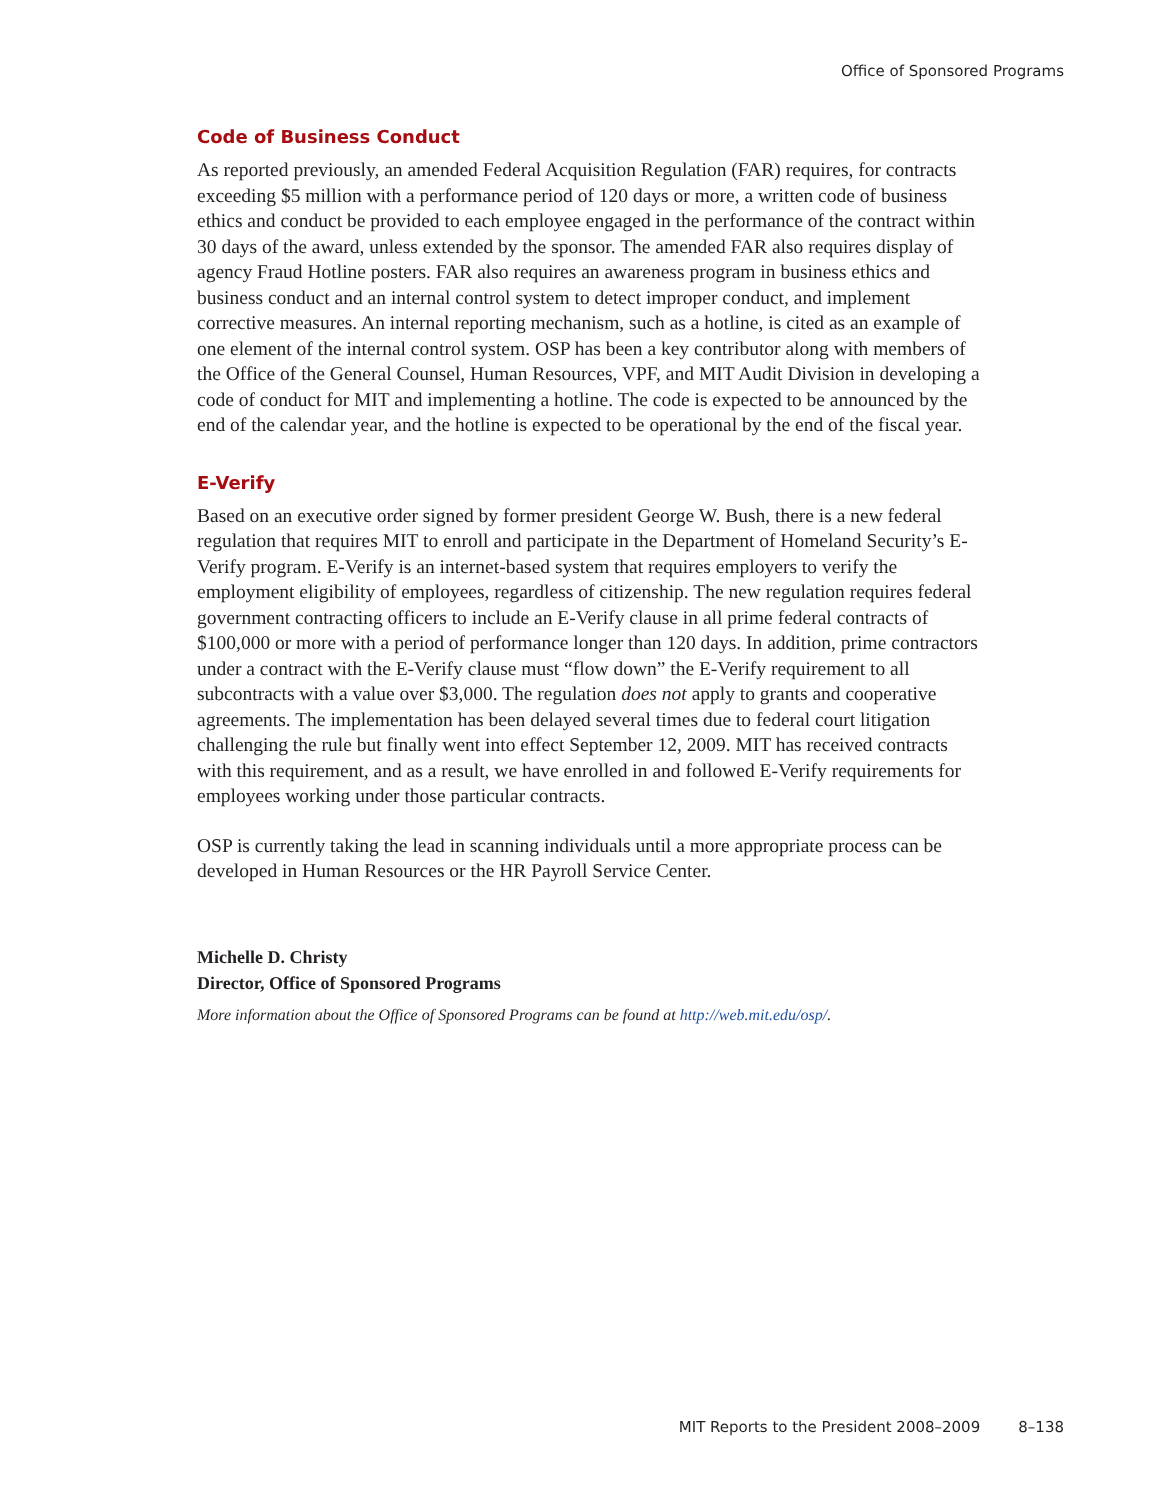Office of Sponsored Programs
Code of Business Conduct
As reported previously, an amended Federal Acquisition Regulation (FAR) requires, for contracts exceeding $5 million with a performance period of 120 days or more, a written code of business ethics and conduct be provided to each employee engaged in the performance of the contract within 30 days of the award, unless extended by the sponsor. The amended FAR also requires display of agency Fraud Hotline posters. FAR also requires an awareness program in business ethics and business conduct and an internal control system to detect improper conduct, and implement corrective measures. An internal reporting mechanism, such as a hotline, is cited as an example of one element of the internal control system. OSP has been a key contributor along with members of the Office of the General Counsel, Human Resources, VPF, and MIT Audit Division in developing a code of conduct for MIT and implementing a hotline. The code is expected to be announced by the end of the calendar year, and the hotline is expected to be operational by the end of the fiscal year.
E-Verify
Based on an executive order signed by former president George W. Bush, there is a new federal regulation that requires MIT to enroll and participate in the Department of Homeland Security’s E-Verify program. E-Verify is an internet-based system that requires employers to verify the employment eligibility of employees, regardless of citizenship. The new regulation requires federal government contracting officers to include an E-Verify clause in all prime federal contracts of $100,000 or more with a period of performance longer than 120 days. In addition, prime contractors under a contract with the E-Verify clause must “flow down” the E-Verify requirement to all subcontracts with a value over $3,000. The regulation does not apply to grants and cooperative agreements. The implementation has been delayed several times due to federal court litigation challenging the rule but finally went into effect September 12, 2009. MIT has received contracts with this requirement, and as a result, we have enrolled in and followed E-Verify requirements for employees working under those particular contracts.
OSP is currently taking the lead in scanning individuals until a more appropriate process can be developed in Human Resources or the HR Payroll Service Center.
Michelle D. Christy
Director, Office of Sponsored Programs
More information about the Office of Sponsored Programs can be found at http://web.mit.edu/osp/.
MIT Reports to the President 2008–2009 8–138